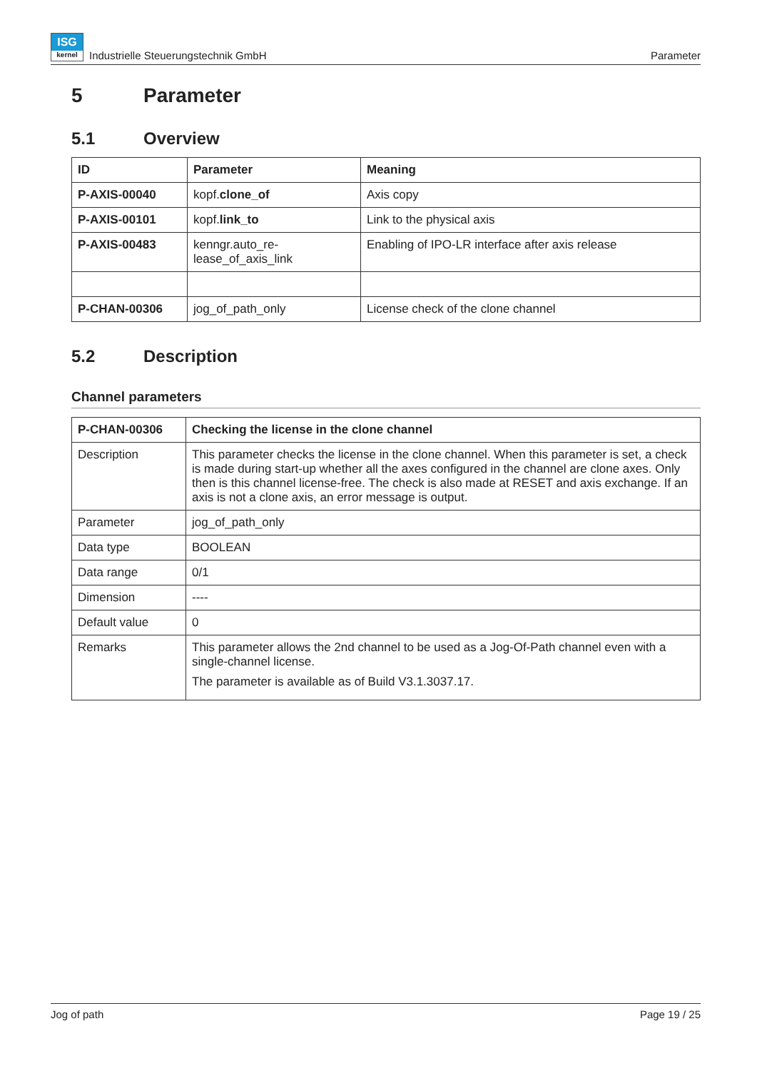ISG
kernel Industrielle Steuerungstechnik GmbH
Parameter
5 Parameter
5.1 Overview
| ID | Parameter | Meaning |
| --- | --- | --- |
| P-AXIS-00040 | kopf. clone_of | Axis copy |
| P-AXIS-00101 | kopf. link_to | Link to the physical axis |
| P-AXIS-00483 | kenngr.auto_re- lease_of_axis_link | Enabling of IPO-LR interface after axis release |
| P-CHAN-00306 | jog_of_path_only | License check of the clone channel |
5.2 Description
Channel parameters
| P-CHAN-00306 | Checking the license in the clone channel |
| --- | --- |
| Description | This parameter checks the license in the clone channel. When this parameter is set, a check is made during start-up whether all the axes configured in the channel are clone axes. Only then is this channel license-free. The check is also made at RESET and axis exchange. If an axis is not a clone axis, an error message is output. |
| Parameter | jog_of_path_only |
| Data type | BOOLEAN |
| Data range | 0/1 |
| Dimension | ---- |
| Default value | 0 |
| Remarks | This parameter allows the 2nd channel to be used as a Jog-Of-Path channel even with a single-channel license. The parameter is available as of Build V3.1.3037.17. |
Jog of path Page 19 / 25